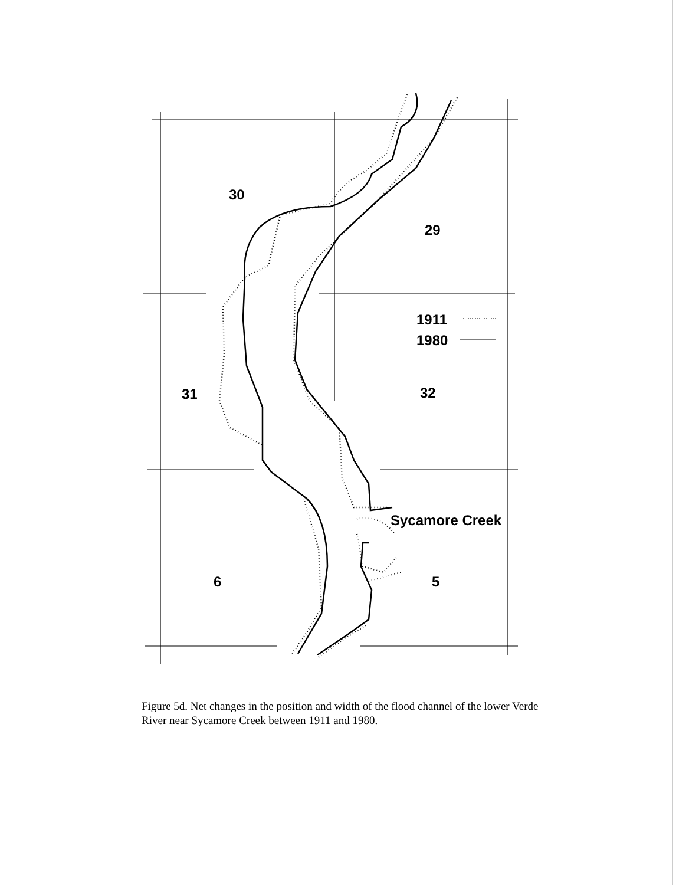30
29
1911
1980
31 32
Sycamore Creek
6 5
Figure 5d. Net changes in the position and width of the flood channel of the lower Verde River near Sycamore Creek between 1911 and 1980.